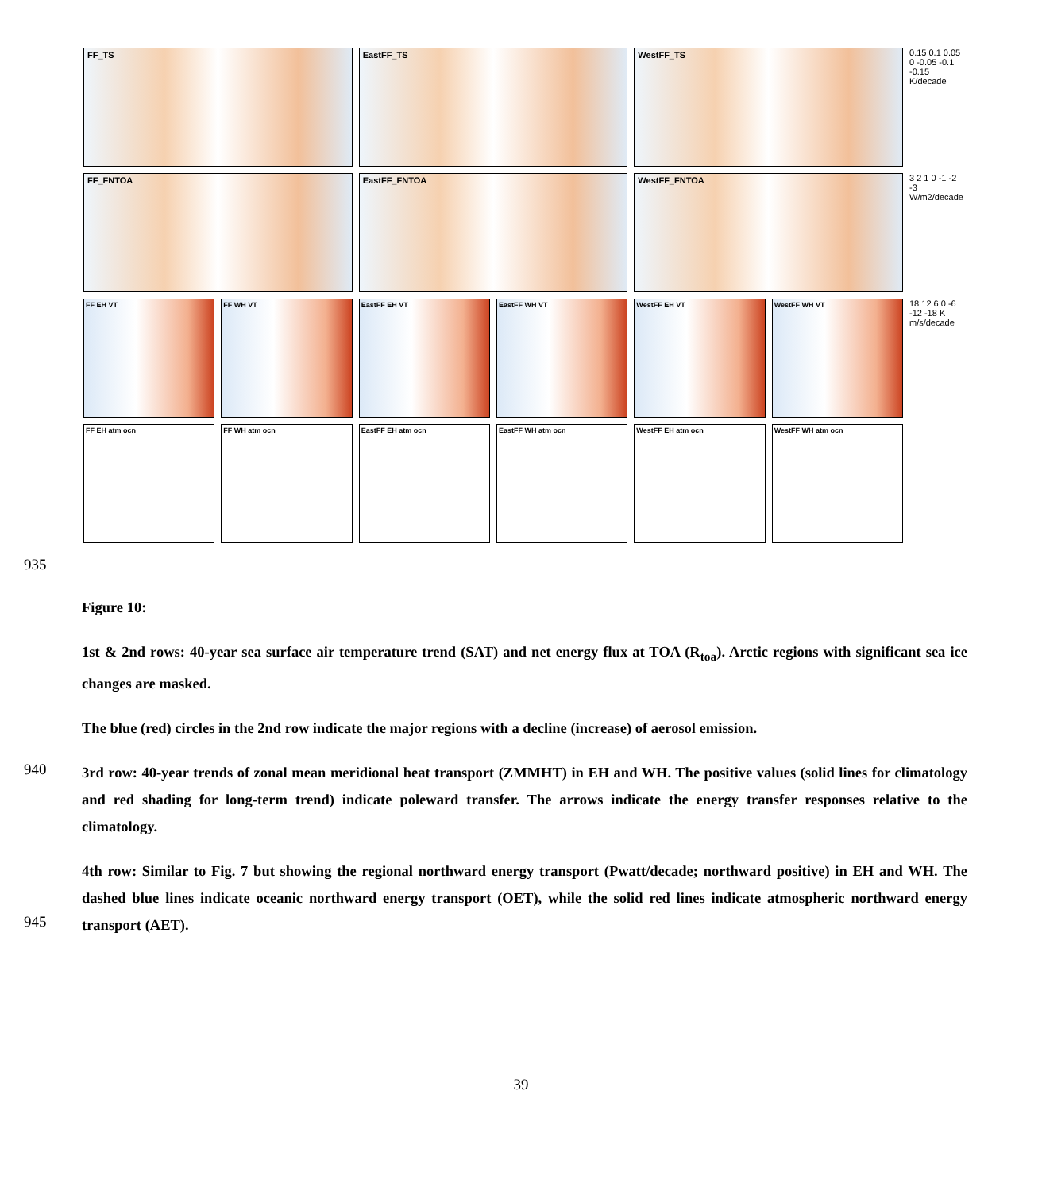FF_TS EastFF_TS WestFF_TS
0.15 0.1 0.05 0 -0.05 -0.1 -0.15 K/decade
FF_FNTOA EastFF_FNTOA WestFF_FNTOA
3 2 1 0 -1 -2 -3 W/m2/decade
FF EH VT FF WH VT EastFF EH VT EastFF WH VT WestFF EH VT WestFF WH VT
18 12 6 0 -6 -12 -18 K m/s/decade
FF EH atm ocn FF WH atm ocn EastFF EH atm ocn EastFF WH atm ocn WestFF EH atm ocn WestFF WH atm ocn
935
940
945
Figure 10:
1st & 2nd rows: 40-year sea surface air temperature trend (SAT) and net energy flux at TOA (R<sub>toa</sub>). Arctic regions with significant sea ice changes are masked.
The blue (red) circles in the 2nd row indicate the major regions with a decline (increase) of aerosol emission.
3rd row: 40-year trends of zonal mean meridional heat transport (ZMMHT) in EH and WH. The positive values (solid lines for climatology and red shading for long-term trend) indicate poleward transfer. The arrows indicate the energy transfer responses relative to the climatology.
4th row: Similar to Fig. 7 but showing the regional northward energy transport (Pwatt/decade; northward positive) in EH and WH. The dashed blue lines indicate oceanic northward energy transport (OET), while the solid red lines indicate atmospheric northward energy transport (AET).
39